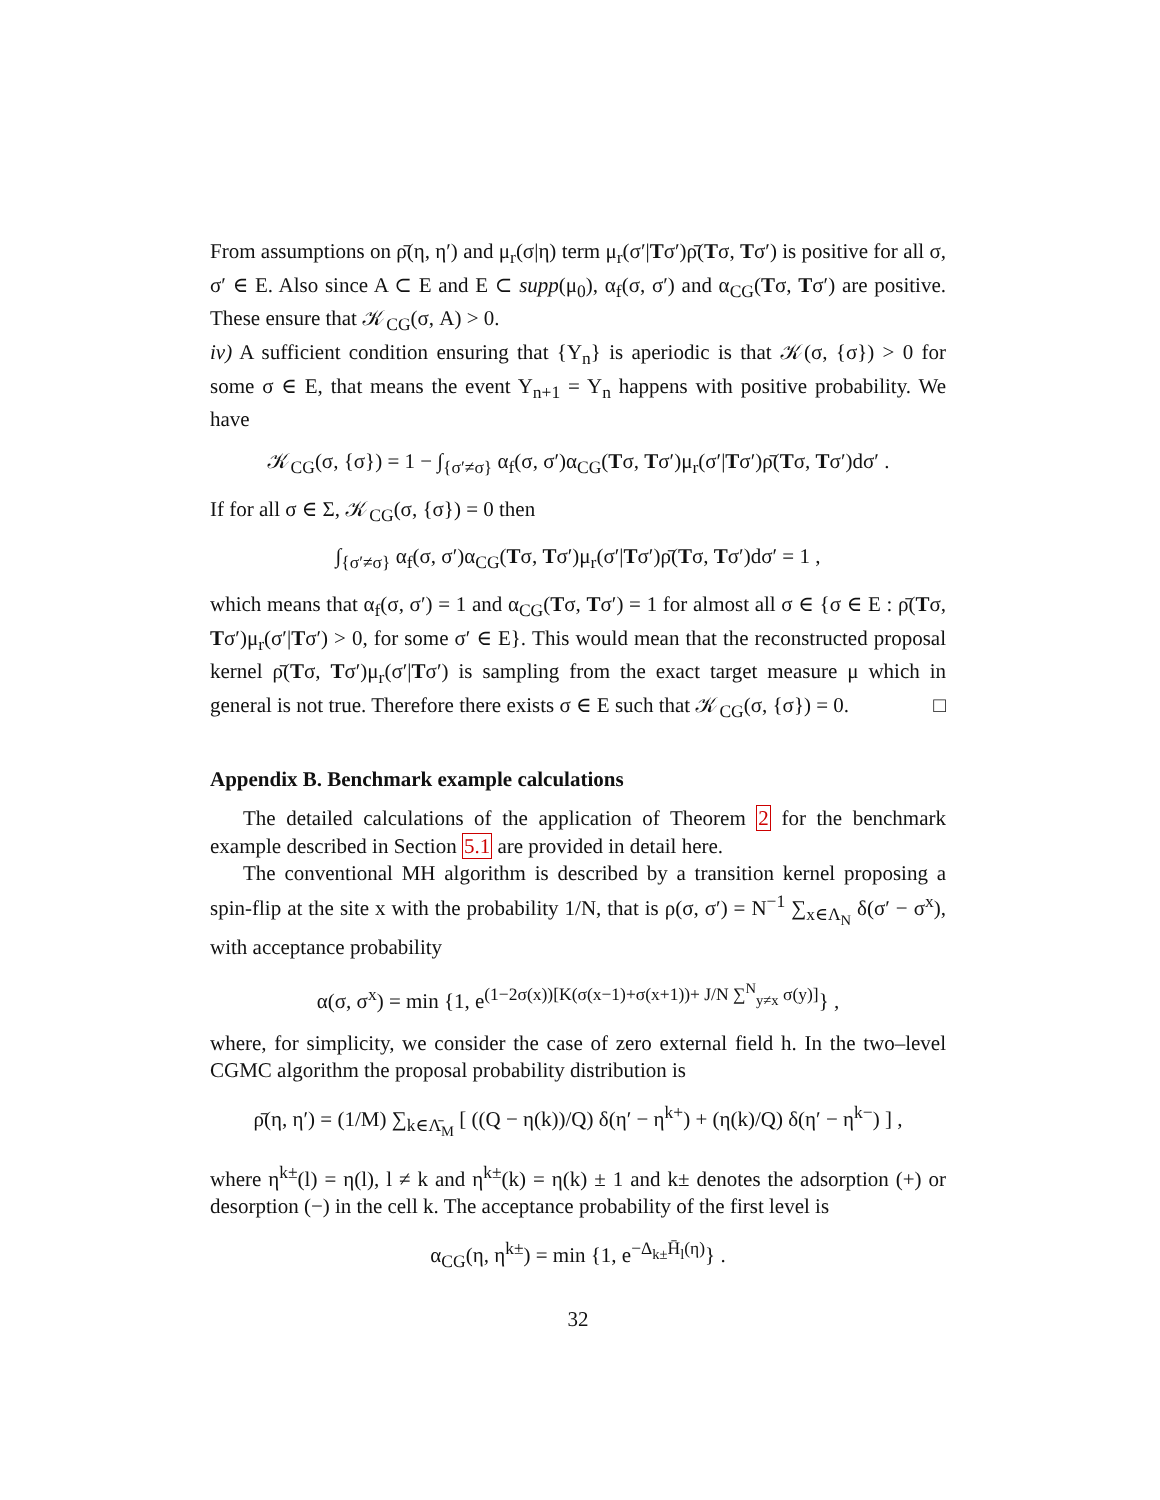From assumptions on ρ̄(η, η′) and μ<sub>r</sub>(σ|η) term μ<sub>r</sub>(σ′|Tσ′)ρ̄(Tσ, Tσ′) is positive for all σ, σ′ ∈ E. Also since A ⊂ E and E ⊂ supp(μ<sub>0</sub>), α<sub>f</sub>(σ, σ′) and α<sub>CG</sub>(Tσ, Tσ′) are positive. These ensure that 𝒦<sub>CG</sub>(σ, A) > 0.
iv) A sufficient condition ensuring that {Y<sub>n</sub>} is aperiodic is that 𝒦(σ, {σ}) > 0 for some σ ∈ E, that means the event Y<sub>n+1</sub> = Y<sub>n</sub> happens with positive probability. We have
𝒦<sub>CG</sub>(σ, {σ}) = 1 − ∫<sub>{σ′≠σ}</sub> α<sub>f</sub>(σ, σ′)α<sub>CG</sub>(Tσ, Tσ′)μ<sub>r</sub>(σ′|Tσ′)ρ̄(Tσ, Tσ′)dσ′ .
If for all σ ∈ Σ, 𝒦<sub>CG</sub>(σ, {σ}) = 0 then
∫<sub>{σ′≠σ}</sub> α<sub>f</sub>(σ, σ′)α<sub>CG</sub>(Tσ, Tσ′)μ<sub>r</sub>(σ′|Tσ′)ρ̄(Tσ, Tσ′)dσ′ = 1 ,
which means that α<sub>f</sub>(σ, σ′) = 1 and α<sub>CG</sub>(Tσ, Tσ′) = 1 for almost all σ ∈ {σ ∈ E : ρ̄(Tσ, Tσ′)μ<sub>r</sub>(σ′|Tσ′) > 0, for some σ′ ∈ E}. This would mean that the reconstructed proposal kernel ρ̄(Tσ, Tσ′)μ<sub>r</sub>(σ′|Tσ′) is sampling from the exact target measure μ which in general is not true. Therefore there exists σ ∈ E such that 𝒦<sub>CG</sub>(σ, {σ}) = 0. □
Appendix B. Benchmark example calculations
The detailed calculations of the application of Theorem 2 for the benchmark example described in Section 5.1 are provided in detail here.
The conventional MH algorithm is described by a transition kernel proposing a spin-flip at the site x with the probability 1/N, that is ρ(σ, σ′) = N<sup>−1</sup> ∑<sub>x∈Λ<sub>N</sub></sub> δ(σ′ − σ<sup>x</sup>), with acceptance probability
α(σ, σ<sup>x</sup>) = min {1, e<sup>(1−2σ(x))[K(σ(x−1)+σ(x+1))+ J/N ∑<sup>N</sup><sub>y≠x</sub> σ(y)]</sup>} ,
where, for simplicity, we consider the case of zero external field h. In the two–level CGMC algorithm the proposal probability distribution is
ρ̄(η, η′) = (1/M) ∑<sub>k∈Λ̄<sub>M</sub></sub> [ ((Q − η(k))/Q) δ(η′ − η<sup>k+</sup>) + (η(k)/Q) δ(η′ − η<sup>k−</sup>) ] ,
where η<sup>k±</sup>(l) = η(l), l ≠ k and η<sup>k±</sup>(k) = η(k) ± 1 and k± denotes the adsorption (+) or desorption (−) in the cell k. The acceptance probability of the first level is
α<sub>CG</sub>(η, η<sup>k±</sup>) = min {1, e<sup>−Δ<sub>k±</sub>H̄<sub>l</sub>(η)</sup>} .
32